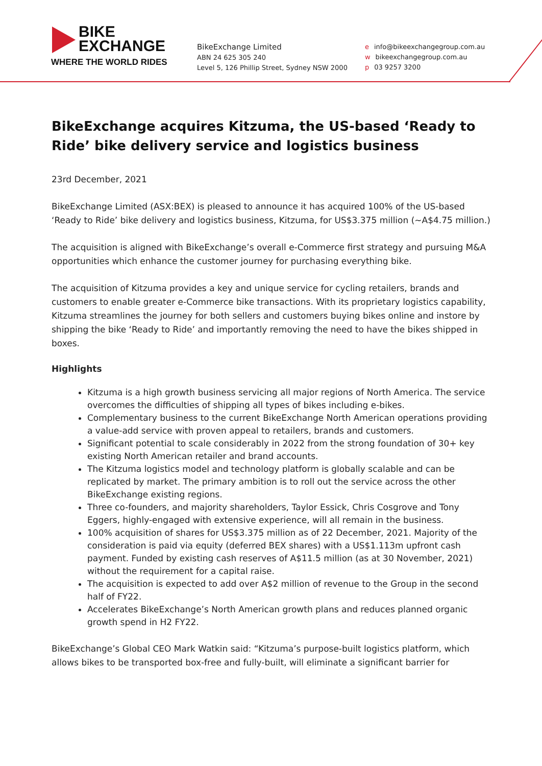BIKE
EXCHANGE
WHERE THE WORLD RIDES
BikeExchange Limited
ABN 24 625 305 240
Level 5, 126 Phillip Street, Sydney NSW 2000
e info@bikeexchangegroup.com.au
w bikeexchangegroup.com.au
p 03 9257 3200
BikeExchange acquires Kitzuma, the US-based ‘Ready to Ride’ bike delivery service and logistics business
23rd December, 2021
BikeExchange Limited (ASX:BEX) is pleased to announce it has acquired 100% of the US-based ‘Ready to Ride’ bike delivery and logistics business, Kitzuma, for US$3.375 million (~A$4.75 million.)
The acquisition is aligned with BikeExchange’s overall e-Commerce first strategy and pursuing M&A opportunities which enhance the customer journey for purchasing everything bike.
The acquisition of Kitzuma provides a key and unique service for cycling retailers, brands and customers to enable greater e-Commerce bike transactions. With its proprietary logistics capability, Kitzuma streamlines the journey for both sellers and customers buying bikes online and instore by shipping the bike ‘Ready to Ride’ and importantly removing the need to have the bikes shipped in boxes.
Highlights
Kitzuma is a high growth business servicing all major regions of North America. The service overcomes the difficulties of shipping all types of bikes including e-bikes.
Complementary business to the current BikeExchange North American operations providing a value-add service with proven appeal to retailers, brands and customers.
Significant potential to scale considerably in 2022 from the strong foundation of 30+ key existing North American retailer and brand accounts.
The Kitzuma logistics model and technology platform is globally scalable and can be replicated by market. The primary ambition is to roll out the service across the other BikeExchange existing regions.
Three co-founders, and majority shareholders, Taylor Essick, Chris Cosgrove and Tony Eggers, highly-engaged with extensive experience, will all remain in the business.
100% acquisition of shares for US$3.375 million as of 22 December, 2021. Majority of the consideration is paid via equity (deferred BEX shares) with a US$1.113m upfront cash payment. Funded by existing cash reserves of A$11.5 million (as at 30 November, 2021) without the requirement for a capital raise.
The acquisition is expected to add over A$2 million of revenue to the Group in the second half of FY22.
Accelerates BikeExchange’s North American growth plans and reduces planned organic growth spend in H2 FY22.
BikeExchange’s Global CEO Mark Watkin said: “Kitzuma’s purpose-built logistics platform, which allows bikes to be transported box-free and fully-built, will eliminate a significant barrier for